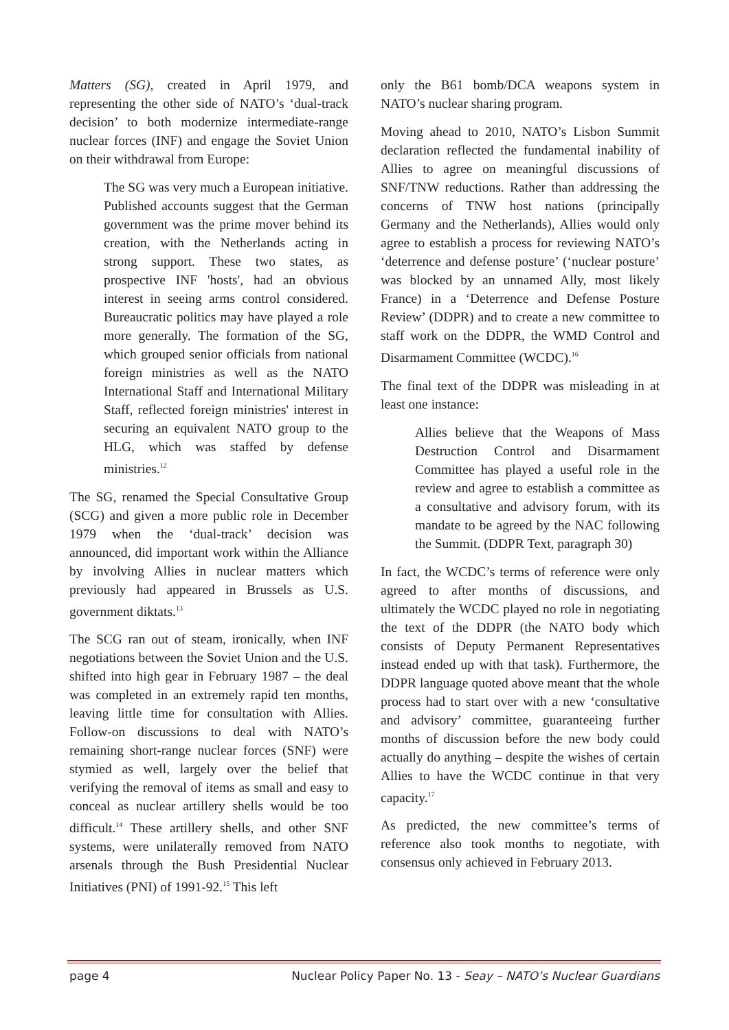Matters (SG), created in April 1979, and representing the other side of NATO’s ‘dual-track decision’ to both modernize intermediate-range nuclear forces (INF) and engage the Soviet Union on their withdrawal from Europe:
The SG was very much a European initiative. Published accounts suggest that the German government was the prime mover behind its creation, with the Netherlands acting in strong support. These two states, as prospective INF 'hosts', had an obvious interest in seeing arms control considered. Bureaucratic politics may have played a role more generally. The formation of the SG, which grouped senior officials from national foreign ministries as well as the NATO International Staff and International Military Staff, reflected foreign ministries' interest in securing an equivalent NATO group to the HLG, which was staffed by defense ministries.<sup>12</sup>
The SG, renamed the Special Consultative Group (SCG) and given a more public role in December 1979 when the ‘dual-track’ decision was announced, did important work within the Alliance by involving Allies in nuclear matters which previously had appeared in Brussels as U.S. government diktats.<sup>13</sup>
The SCG ran out of steam, ironically, when INF negotiations between the Soviet Union and the U.S. shifted into high gear in February 1987 – the deal was completed in an extremely rapid ten months, leaving little time for consultation with Allies. Follow-on discussions to deal with NATO’s remaining short-range nuclear forces (SNF) were stymied as well, largely over the belief that verifying the removal of items as small and easy to conceal as nuclear artillery shells would be too difficult.<sup>14</sup> These artillery shells, and other SNF systems, were unilaterally removed from NATO arsenals through the Bush Presidential Nuclear Initiatives (PNI) of 1991-92.<sup>15</sup> This left
only the B61 bomb/DCA weapons system in NATO’s nuclear sharing program.
Moving ahead to 2010, NATO’s Lisbon Summit declaration reflected the fundamental inability of Allies to agree on meaningful discussions of SNF/TNW reductions. Rather than addressing the concerns of TNW host nations (principally Germany and the Netherlands), Allies would only agree to establish a process for reviewing NATO’s ‘deterrence and defense posture’ (‘nuclear posture’ was blocked by an unnamed Ally, most likely France) in a ‘Deterrence and Defense Posture Review’ (DDPR) and to create a new committee to staff work on the DDPR, the WMD Control and Disarmament Committee (WCDC).<sup>16</sup>
The final text of the DDPR was misleading in at least one instance:
Allies believe that the Weapons of Mass Destruction Control and Disarmament Committee has played a useful role in the review and agree to establish a committee as a consultative and advisory forum, with its mandate to be agreed by the NAC following the Summit. (DDPR Text, paragraph 30)
In fact, the WCDC’s terms of reference were only agreed to after months of discussions, and ultimately the WCDC played no role in negotiating the text of the DDPR (the NATO body which consists of Deputy Permanent Representatives instead ended up with that task). Furthermore, the DDPR language quoted above meant that the whole process had to start over with a new ‘consultative and advisory’ committee, guaranteeing further months of discussion before the new body could actually do anything – despite the wishes of certain Allies to have the WCDC continue in that very capacity.<sup>17</sup>
As predicted, the new committee’s terms of reference also took months to negotiate, with consensus only achieved in February 2013.
page 4 Nuclear Policy Paper No. 13 - Seay – NATO’s Nuclear Guardians